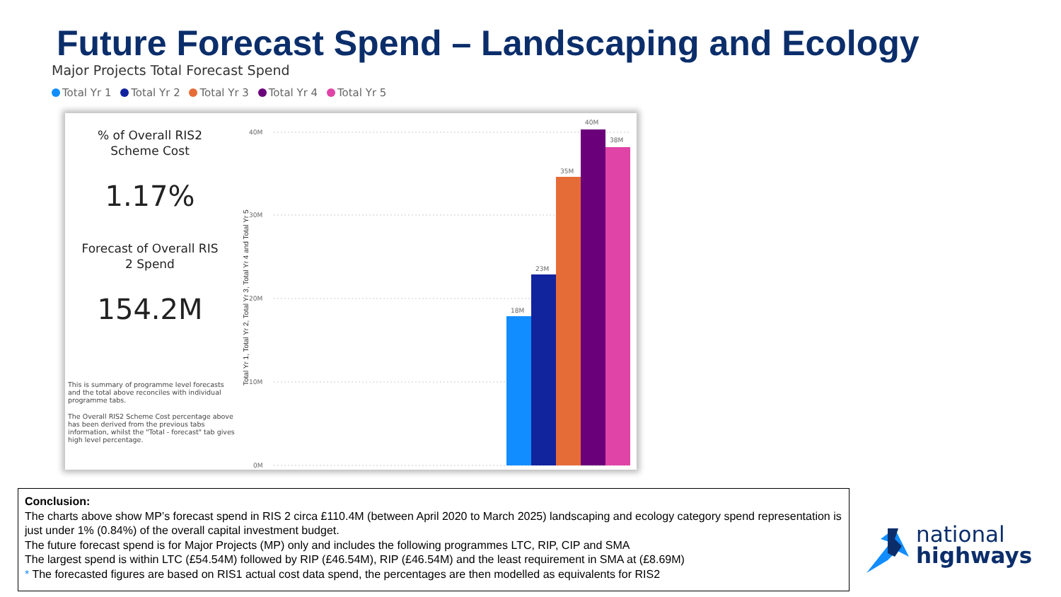Future Forecast Spend – Landscaping and Ecology
Major Projects Total Forecast Spend
Total Yr 1 Total Yr 2 Total Yr 3 Total Yr 4 Total Yr 5
% of Overall RIS2
Scheme Cost
1.17%
Forecast of Overall RIS
2 Spend
154.2M
This is summary of programme level forecasts and the total above reconciles with individual programme tabs.
The Overall RIS2 Scheme Cost percentage above has been derived from the previous tabs information, whilst the "Total - forecast" tab gives high level percentage.
Total Yr 1, Total Yr 2, Total Yr 3, Total Yr 4 and Total Yr 5
40M
30M
20M
10M
0M
18M
23M
35M
40M
38M
Conclusion:
The charts above show MP’s forecast spend in RIS 2 circa £110.4M (between April 2020 to March 2025) landscaping and ecology category spend representation is just under 1% (0.84%) of the overall capital investment budget.
The future forecast spend is for Major Projects (MP) only and includes the following programmes LTC, RIP, CIP and SMA
The largest spend is within LTC (£54.54M) followed by RIP (£46.54M), RIP (£46.54M) and the least requirement in SMA at (£8.69M)
* The forecasted figures are based on RIS1 actual cost data spend, the percentages are then modelled as equivalents for RIS2
national
highways